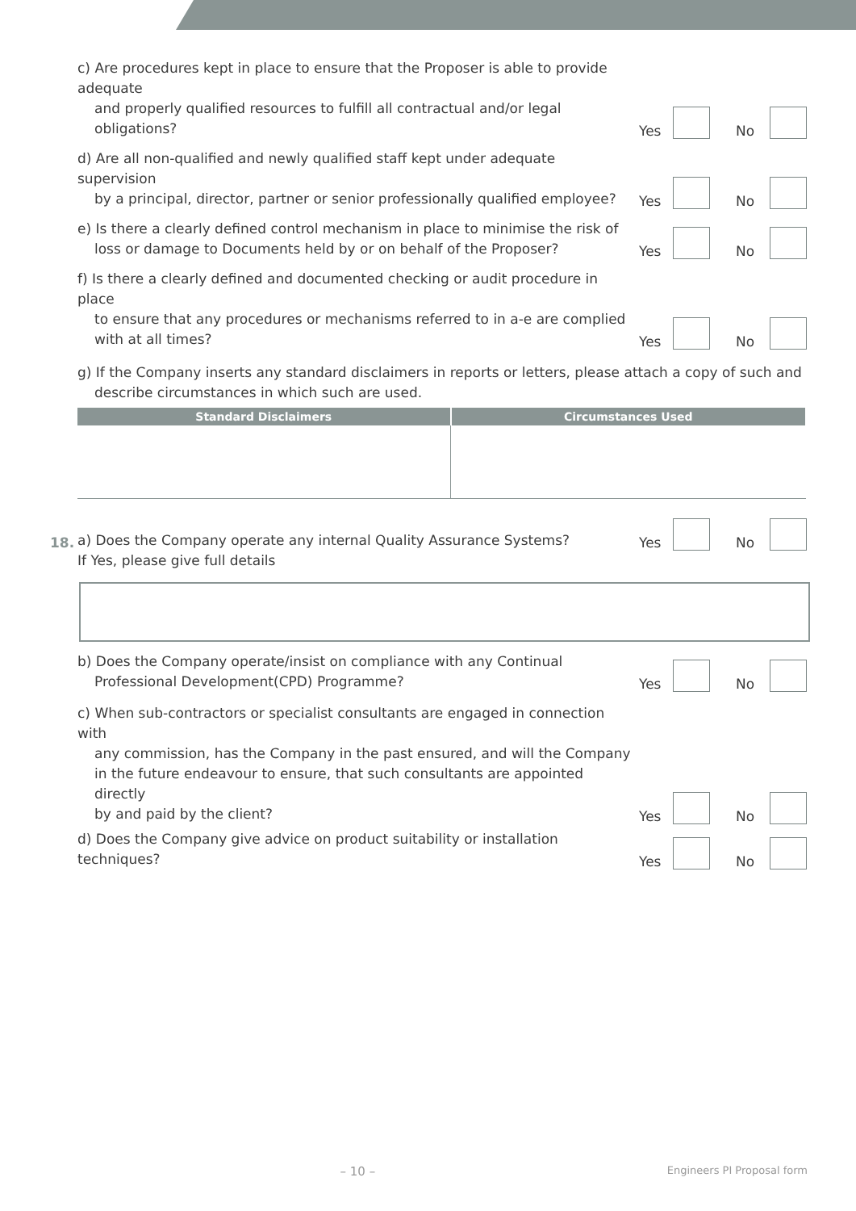c) Are procedures kept in place to ensure that the Proposer is able to provide adequate
and properly qualified resources to fulfill all contractual and/or legal obligations?
Yes
No
d) Are all non-qualified and newly qualified staff kept under adequate supervision
by a principal, director, partner or senior professionally qualified employee?
Yes
No
e) Is there a clearly defined control mechanism in place to minimise the risk of
loss or damage to Documents held by or on behalf of the Proposer?
Yes
No
f) Is there a clearly defined and documented checking or audit procedure in place
to ensure that any procedures or mechanisms referred to in a-e are complied
with at all times?
Yes
No
g) If the Company inserts any standard disclaimers in reports or letters, please attach a copy of such and
describe circumstances in which such are used.
| Standard Disclaimers | Circumstances Used |
| --- | --- |
18.
a) Does the Company operate any internal Quality Assurance Systems?
Yes
No
If Yes, please give full details
b) Does the Company operate/insist on compliance with any Continual
Professional Development(CPD) Programme?
Yes
No
c) When sub-contractors or specialist consultants are engaged in connection with
any commission, has the Company in the past ensured, and will the Company
in the future endeavour to ensure, that such consultants are appointed directly
by and paid by the client?
Yes
No
d) Does the Company give advice on product suitability or installation techniques?
Yes
No
– 10 – Engineers PI Proposal form